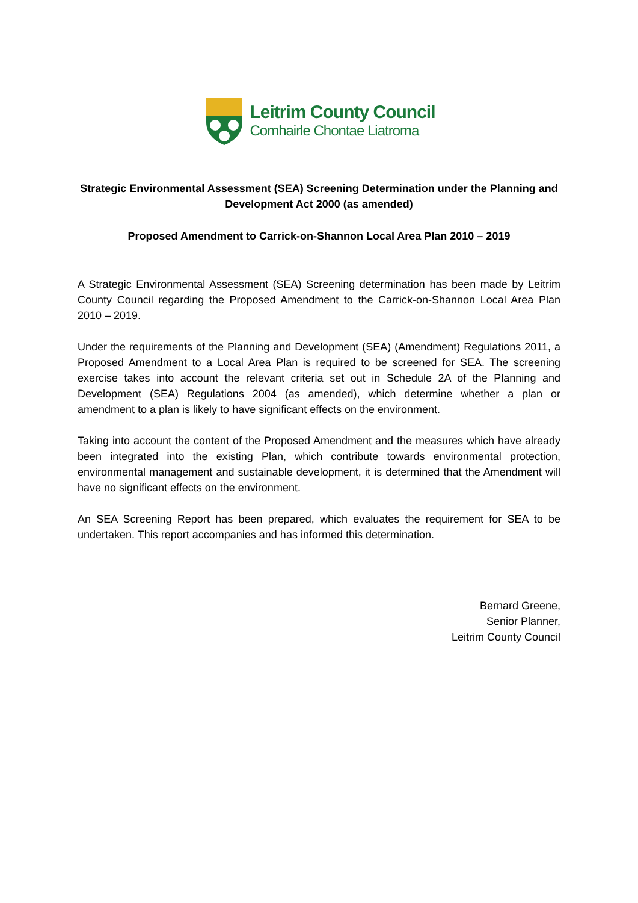Leitrim County Council
Comhairle Chontae Liatroma
Strategic Environmental Assessment (SEA) Screening Determination under the Planning and Development Act 2000 (as amended)
Proposed Amendment to Carrick-on-Shannon Local Area Plan 2010 – 2019
A Strategic Environmental Assessment (SEA) Screening determination has been made by Leitrim County Council regarding the Proposed Amendment to the Carrick-on-Shannon Local Area Plan 2010 – 2019.
Under the requirements of the Planning and Development (SEA) (Amendment) Regulations 2011, a Proposed Amendment to a Local Area Plan is required to be screened for SEA. The screening exercise takes into account the relevant criteria set out in Schedule 2A of the Planning and Development (SEA) Regulations 2004 (as amended), which determine whether a plan or amendment to a plan is likely to have significant effects on the environment.
Taking into account the content of the Proposed Amendment and the measures which have already been integrated into the existing Plan, which contribute towards environmental protection, environmental management and sustainable development, it is determined that the Amendment will have no significant effects on the environment.
An SEA Screening Report has been prepared, which evaluates the requirement for SEA to be undertaken. This report accompanies and has informed this determination.
Bernard Greene,
Senior Planner,
Leitrim County Council